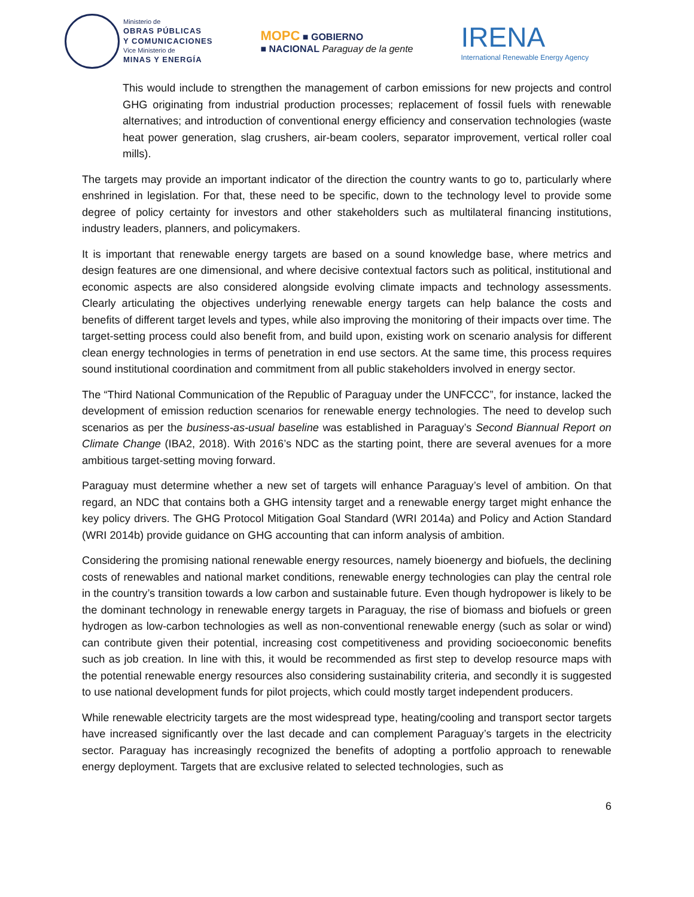Ministerio de
OBRAS PÚBLICAS
Y COMUNICACIONES
Vice Ministerio de
MINAS Y ENERGÍA
MOPC ■ GOBIERNO
■ NACIONAL Paraguay de la gente
IRENA
International Renewable Energy Agency
This would include to strengthen the management of carbon emissions for new projects and control GHG originating from industrial production processes; replacement of fossil fuels with renewable alternatives; and introduction of conventional energy efficiency and conservation technologies (waste heat power generation, slag crushers, air-beam coolers, separator improvement, vertical roller coal mills).
The targets may provide an important indicator of the direction the country wants to go to, particularly where enshrined in legislation. For that, these need to be specific, down to the technology level to provide some degree of policy certainty for investors and other stakeholders such as multilateral financing institutions, industry leaders, planners, and policymakers.
It is important that renewable energy targets are based on a sound knowledge base, where metrics and design features are one dimensional, and where decisive contextual factors such as political, institutional and economic aspects are also considered alongside evolving climate impacts and technology assessments. Clearly articulating the objectives underlying renewable energy targets can help balance the costs and benefits of different target levels and types, while also improving the monitoring of their impacts over time. The target-setting process could also benefit from, and build upon, existing work on scenario analysis for different clean energy technologies in terms of penetration in end use sectors. At the same time, this process requires sound institutional coordination and commitment from all public stakeholders involved in energy sector.
The “Third National Communication of the Republic of Paraguay under the UNFCCC”, for instance, lacked the development of emission reduction scenarios for renewable energy technologies. The need to develop such scenarios as per the business-as-usual baseline was established in Paraguay’s Second Biannual Report on Climate Change (IBA2, 2018). With 2016’s NDC as the starting point, there are several avenues for a more ambitious target-setting moving forward.
Paraguay must determine whether a new set of targets will enhance Paraguay’s level of ambition. On that regard, an NDC that contains both a GHG intensity target and a renewable energy target might enhance the key policy drivers. The GHG Protocol Mitigation Goal Standard (WRI 2014a) and Policy and Action Standard (WRI 2014b) provide guidance on GHG accounting that can inform analysis of ambition.
Considering the promising national renewable energy resources, namely bioenergy and biofuels, the declining costs of renewables and national market conditions, renewable energy technologies can play the central role in the country’s transition towards a low carbon and sustainable future. Even though hydropower is likely to be the dominant technology in renewable energy targets in Paraguay, the rise of biomass and biofuels or green hydrogen as low-carbon technologies as well as non-conventional renewable energy (such as solar or wind) can contribute given their potential, increasing cost competitiveness and providing socioeconomic benefits such as job creation. In line with this, it would be recommended as first step to develop resource maps with the potential renewable energy resources also considering sustainability criteria, and secondly it is suggested to use national development funds for pilot projects, which could mostly target independent producers.
While renewable electricity targets are the most widespread type, heating/cooling and transport sector targets have increased significantly over the last decade and can complement Paraguay’s targets in the electricity sector. Paraguay has increasingly recognized the benefits of adopting a portfolio approach to renewable energy deployment. Targets that are exclusive related to selected technologies, such as
6